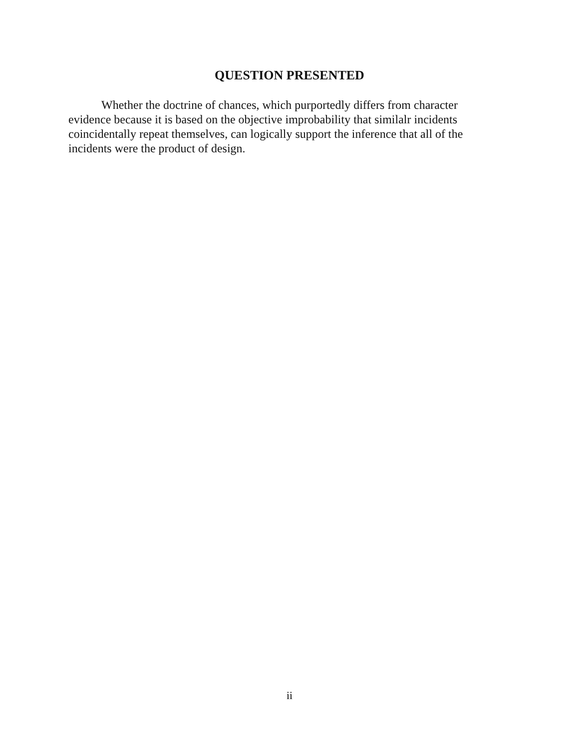QUESTION PRESENTED
Whether the doctrine of chances, which purportedly differs from character evidence because it is based on the objective improbability that similalr incidents coincidentally repeat themselves, can logically support the inference that all of the incidents were the product of design.
ii